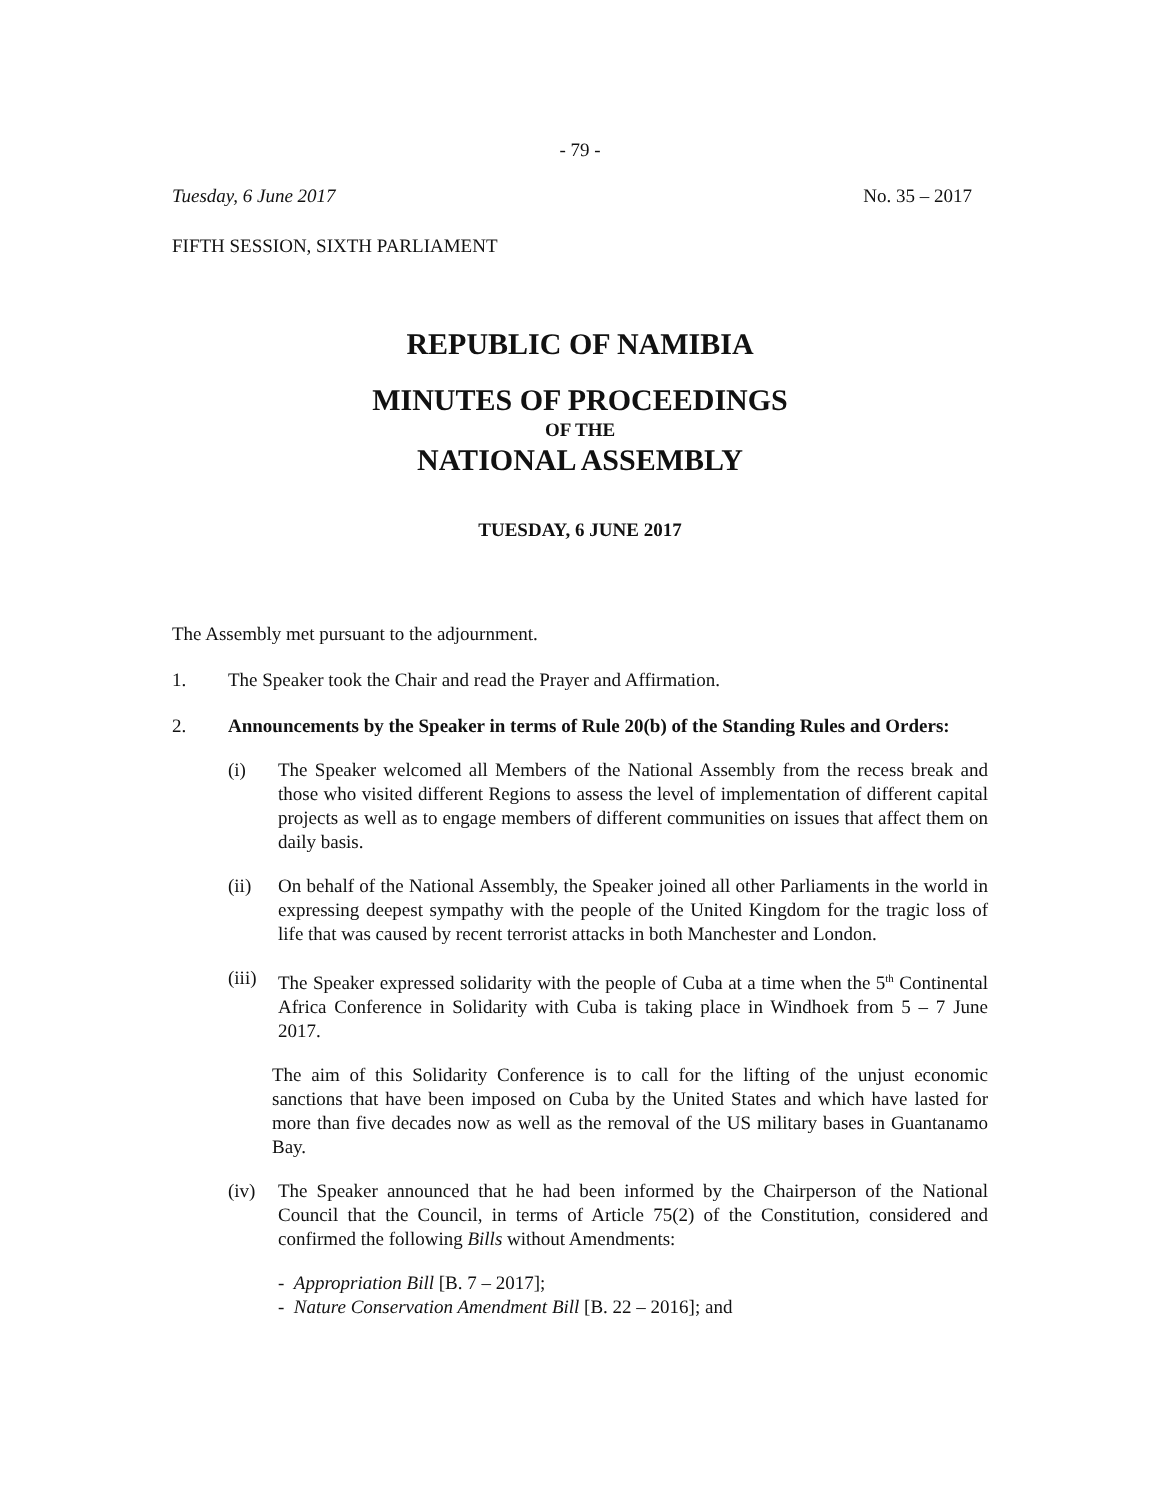- 79 -
Tuesday, 6 June 2017 No. 35 – 2017
FIFTH SESSION, SIXTH PARLIAMENT
REPUBLIC OF NAMIBIA
MINUTES OF PROCEEDINGS
OF THE
NATIONAL ASSEMBLY
TUESDAY, 6 JUNE 2017
The Assembly met pursuant to the adjournment.
1. The Speaker took the Chair and read the Prayer and Affirmation.
2. Announcements by the Speaker in terms of Rule 20(b) of the Standing Rules and Orders:
(i) The Speaker welcomed all Members of the National Assembly from the recess break and those who visited different Regions to assess the level of implementation of different capital projects as well as to engage members of different communities on issues that affect them on daily basis.
(ii) On behalf of the National Assembly, the Speaker joined all other Parliaments in the world in expressing deepest sympathy with the people of the United Kingdom for the tragic loss of life that was caused by recent terrorist attacks in both Manchester and London.
(iii) The Speaker expressed solidarity with the people of Cuba at a time when the 5<sup>th</sup> Continental Africa Conference in Solidarity with Cuba is taking place in Windhoek from 5 – 7 June 2017.
The aim of this Solidarity Conference is to call for the lifting of the unjust economic sanctions that have been imposed on Cuba by the United States and which have lasted for more than five decades now as well as the removal of the US military bases in Guantanamo Bay.
(iv) The Speaker announced that he had been informed by the Chairperson of the National Council that the Council, in terms of Article 75(2) of the Constitution, considered and confirmed the following Bills without Amendments:
- Appropriation Bill [B. 7 – 2017];
- Nature Conservation Amendment Bill [B. 22 – 2016]; and